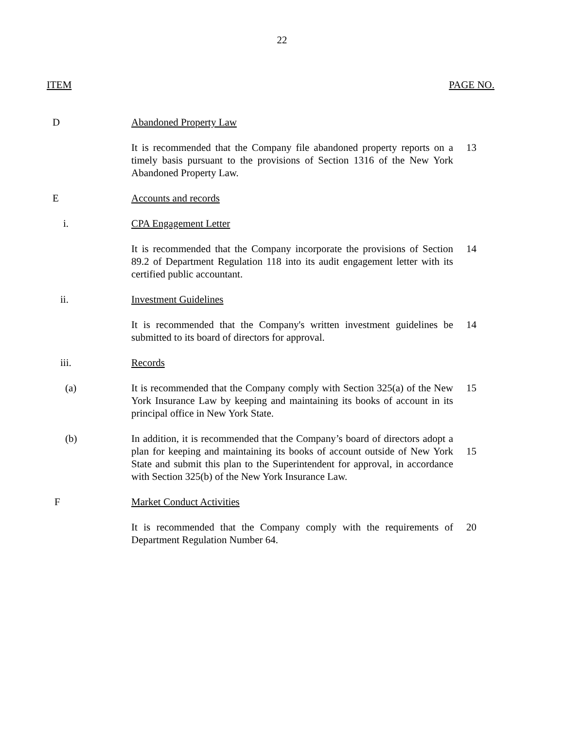22
ITEM PAGE NO.
| D | Abandoned Property Law | |
| | It is recommended that the Company file abandoned property reports on a timely basis pursuant to the provisions of Section 1316 of the New York Abandoned Property Law. | 13 |
| E | Accounts and records | |
| i. | CPA Engagement Letter | |
| | It is recommended that the Company incorporate the provisions of Section 89.2 of Department Regulation 118 into its audit engagement letter with its certified public accountant. | 14 |
| ii. | Investment Guidelines | |
| | It is recommended that the Company's written investment guidelines be submitted to its board of directors for approval. | 14 |
| iii. | Records | |
| (a) | It is recommended that the Company comply with Section 325(a) of the New York Insurance Law by keeping and maintaining its books of account in its principal office in New York State. | 15 |
| (b) | In addition, it is recommended that the Company’s board of directors adopt a plan for keeping and maintaining its books of account outside of New York State and submit this plan to the Superintendent for approval, in accordance with Section 325(b) of the New York Insurance Law. | 15 |
| F | Market Conduct Activities | |
| | It is recommended that the Company comply with the requirements of Department Regulation Number 64. | 20 |